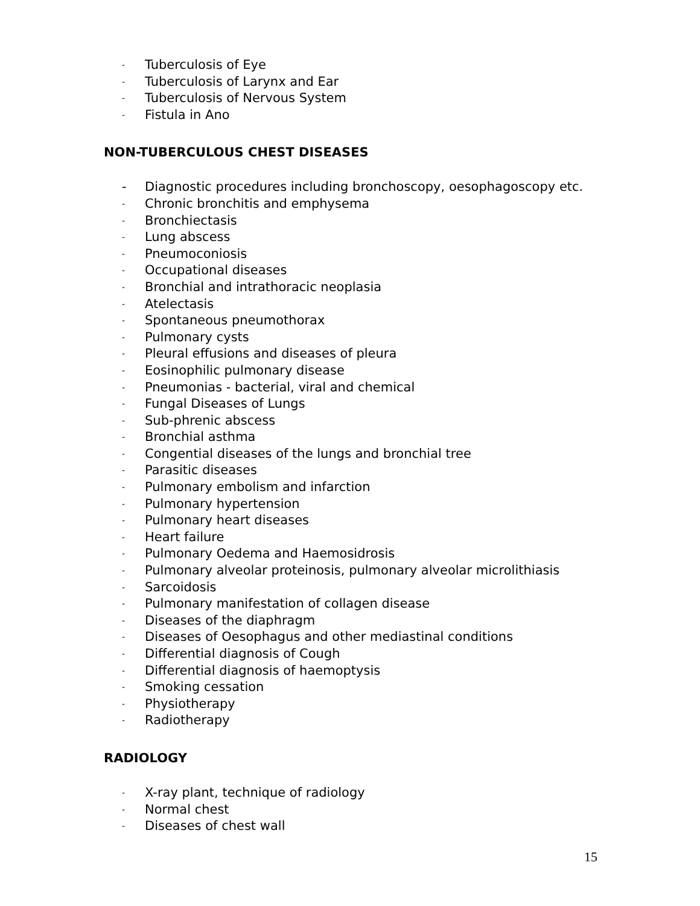- Tuberculosis of Eye
- Tuberculosis of Larynx and Ear
- Tuberculosis of Nervous System
- Fistula in Ano
NON-TUBERCULOUS CHEST DISEASES
- Diagnostic procedures including bronchoscopy, oesophagoscopy etc.
- Chronic bronchitis and emphysema
- Bronchiectasis
- Lung abscess
- Pneumoconiosis
- Occupational diseases
- Bronchial and intrathoracic neoplasia
- Atelectasis
- Spontaneous pneumothorax
- Pulmonary cysts
- Pleural effusions and diseases of pleura
- Eosinophilic pulmonary disease
- Pneumonias - bacterial, viral and chemical
- Fungal Diseases of Lungs
- Sub-phrenic abscess
- Bronchial asthma
- Congential diseases of the lungs and bronchial tree
- Parasitic diseases
- Pulmonary embolism and infarction
- Pulmonary hypertension
- Pulmonary heart diseases
- Heart failure
- Pulmonary Oedema and Haemosidrosis
- Pulmonary alveolar proteinosis, pulmonary alveolar microlithiasis
- Sarcoidosis
- Pulmonary manifestation of collagen disease
- Diseases of the diaphragm
- Diseases of Oesophagus and other mediastinal conditions
- Differential diagnosis of Cough
- Differential diagnosis of haemoptysis
- Smoking cessation
- Physiotherapy
- Radiotherapy
RADIOLOGY
- X-ray plant, technique of radiology
- Normal chest
- Diseases of chest wall
15